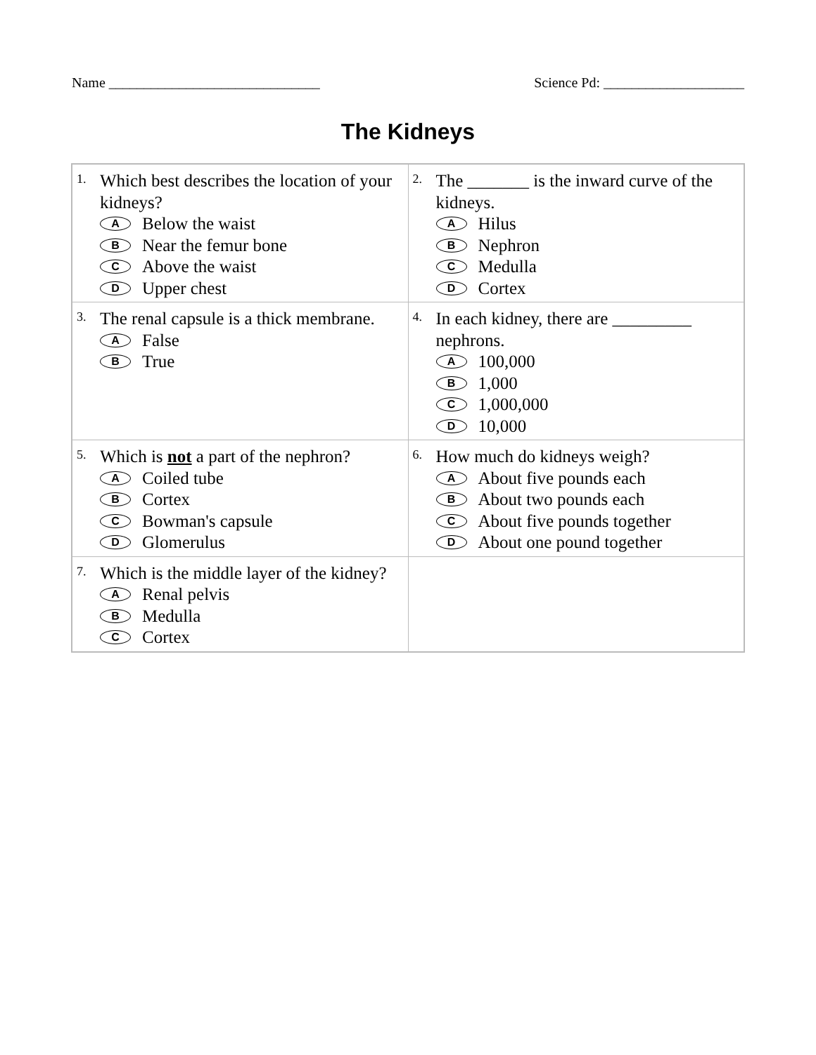Name ______________________________ Science Pd: ____________________
The Kidneys
| 1. Which best describes the location of your kidneys? A Below the waist B Near the femur bone C Above the waist D Upper chest | 2. The _______ is the inward curve of the kidneys. A Hilus B Nephron C Medulla D Cortex |
| 3. The renal capsule is a thick membrane. A False B True | 4. In each kidney, there are _________ nephrons. A 100,000 B 1,000 C 1,000,000 D 10,000 |
| 5. Which is not a part of the nephron? A Coiled tube B Cortex C Bowman's capsule D Glomerulus | 6. How much do kidneys weigh? A About five pounds each B About two pounds each C About five pounds together D About one pound together |
| 7. Which is the middle layer of the kidney? A Renal pelvis B Medulla C Cortex | |